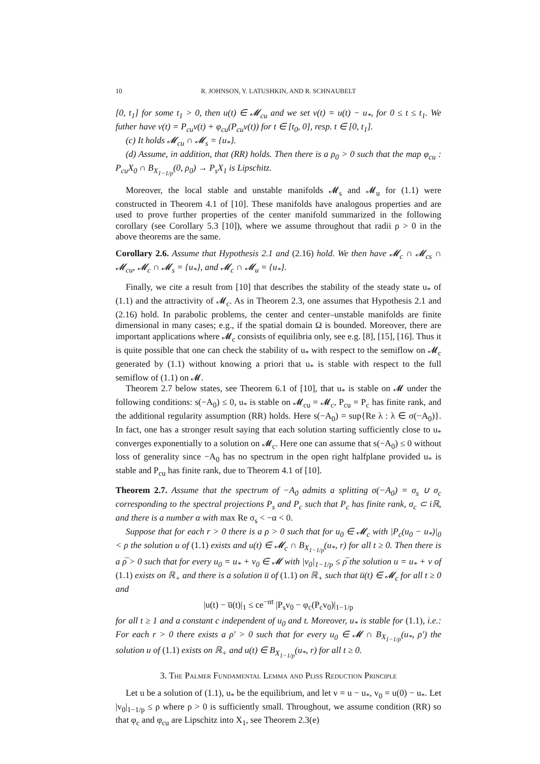10 R. JOHNSON, Y. LATUSHKIN, AND R. SCHNAUBELT
[0, t<sub>1</sub>] for some t<sub>1</sub> > 0, then u(t) ∈ 𝓜<sub>cu</sub> and we set v(t) = u(t) − u<sub>*</sub>, for 0 ≤ t ≤ t<sub>1</sub>. We futher have v(t) = P<sub>cu</sub>v(t) + φ<sub>cu</sub>(P<sub>cu</sub>v(t)) for t ∈ [t<sub>0</sub>, 0], resp. t ∈ [0, t<sub>1</sub>].
(c) It holds 𝓜<sub>cu</sub> ∩ 𝓜<sub>s</sub> = {u<sub>*</sub>}.
(d) Assume, in addition, that (RR) holds. Then there is a ρ<sub>0</sub> > 0 such that the map φ<sub>cu</sub> : P<sub>cu</sub>X<sub>0</sub> ∩ B<sub>X<sub>1−1/p</sub></sub>(0, ρ<sub>0</sub>) → P<sub>s</sub>X<sub>1</sub> is Lipschitz.
Moreover, the local stable and unstable manifolds 𝓜<sub>s</sub> and 𝓜<sub>u</sub> for (1.1) were constructed in Theorem 4.1 of [10]. These manifolds have analogous properties and are used to prove further properties of the center manifold summarized in the following corollary (see Corollary 5.3 [10]), where we assume throughout that radii ρ > 0 in the above theorems are the same.
Corollary 2.6. Assume that Hypothesis 2.1 and (2.16) hold. We then have 𝓜<sub>c</sub> ∩ 𝓜<sub>cs</sub> ∩ 𝓜<sub>cu</sub>, 𝓜<sub>c</sub> ∩ 𝓜<sub>s</sub> = {u<sub>*</sub>}, and 𝓜<sub>c</sub> ∩ 𝓜<sub>u</sub> = {u<sub>*</sub>}.
Finally, we cite a result from [10] that describes the stability of the steady state u<sub>*</sub> of (1.1) and the attractivity of 𝓜<sub>c</sub>. As in Theorem 2.3, one assumes that Hypothesis 2.1 and (2.16) hold. In parabolic problems, the center and center–unstable manifolds are finite dimensional in many cases; e.g., if the spatial domain Ω is bounded. Moreover, there are important applications where 𝓜<sub>c</sub> consists of equilibria only, see e.g. [8], [15], [16]. Thus it is quite possible that one can check the stability of u<sub>*</sub> with respect to the semiflow on 𝓜<sub>c</sub> generated by (1.1) without knowing a priori that u<sub>*</sub> is stable with respect to the full semiflow of (1.1) on 𝓜.
Theorem 2.7 below states, see Theorem 6.1 of [10], that u<sub>*</sub> is stable on 𝓜 under the following conditions: s(−A<sub>0</sub>) ≤ 0, u<sub>*</sub> is stable on 𝓜<sub>cu</sub> = 𝓜<sub>c</sub>, P<sub>cu</sub> = P<sub>c</sub> has finite rank, and the additional regularity assumption (RR) holds. Here s(−A<sub>0</sub>) = sup{Re λ : λ ∈ σ(−A<sub>0</sub>)}. In fact, one has a stronger result saying that each solution starting sufficiently close to u<sub>*</sub> converges exponentially to a solution on 𝓜<sub>c</sub>. Here one can assume that s(−A<sub>0</sub>) ≤ 0 without loss of generality since −A<sub>0</sub> has no spectrum in the open right halfplane provided u<sub>*</sub> is stable and P<sub>cu</sub> has finite rank, due to Theorem 4.1 of [10].
Theorem 2.7. Assume that the spectrum of −A<sub>0</sub> admits a splitting σ(−A<sub>0</sub>) = σ<sub>s</sub> ∪ σ<sub>c</sub> corresponding to the spectral projections P<sub>s</sub> and P<sub>c</sub> such that P<sub>c</sub> has finite rank, σ<sub>c</sub> ⊂ iℝ, and there is a number α with max Re σ<sub>s</sub> < −α < 0.
Suppose that for each r > 0 there is a ρ > 0 such that for u<sub>0</sub> ∈ 𝓜<sub>c</sub> with |P<sub>c</sub>(u<sub>0</sub> − u<sub>*</sub>)|<sub>0</sub> < ρ the solution u of (1.1) exists and u(t) ∈ 𝓜<sub>c</sub> ∩ B<sub>X<sub>1−1/p</sub></sub>(u<sub>*</sub>, r) for all t ≥ 0. Then there is a ρ̅ > 0 such that for every u<sub>0</sub> = u<sub>*</sub> + v<sub>0</sub> ∈ 𝓜 with |v<sub>0</sub>|<sub>1−1/p</sub> ≤ ρ̅ the solution u = u<sub>*</sub> + v of (1.1) exists on ℝ<sub>+</sub> and there is a solution u̅ of (1.1) on ℝ<sub>+</sub> such that u̅(t) ∈ 𝓜<sub>c</sub> for all t ≥ 0 and
|u(t) − u̅(t)|<sub>1</sub> ≤ ce<sup>−αt</sup> |P<sub>s</sub>v<sub>0</sub> − φ<sub>c</sub>(P<sub>c</sub>v<sub>0</sub>)|<sub>1−1/p</sub>
for all t ≥ 1 and a constant c independent of u<sub>0</sub> and t. Moreover, u<sub>*</sub> is stable for (1.1), i.e.: For each r > 0 there exists a ρ′ > 0 such that for every u<sub>0</sub> ∈ 𝓜 ∩ B<sub>X<sub>1−1/p</sub></sub>(u<sub>*</sub>, ρ′) the solution u of (1.1) exists on ℝ<sub>+</sub> and u(t) ∈ B<sub>X<sub>1−1/p</sub></sub>(u<sub>*</sub>, r) for all t ≥ 0.
3. The Palmer Fundamental Lemma and Pliss Reduction Principle
Let u be a solution of (1.1), u<sub>*</sub> be the equilibrium, and let v = u − u<sub>*</sub>, v<sub>0</sub> = u(0) − u<sub>*</sub>. Let |v<sub>0</sub>|<sub>1−1/p</sub> ≤ ρ where ρ > 0 is sufficiently small. Throughout, we assume condition (RR) so that φ<sub>c</sub> and φ<sub>cu</sub> are Lipschitz into X<sub>1</sub>, see Theorem 2.3(e)